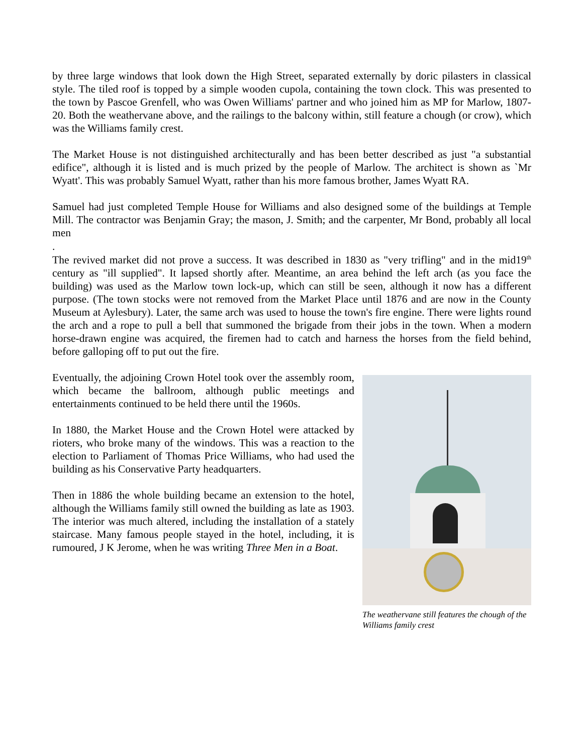by three large windows that look down the High Street, separated externally by doric pilasters in classical style. The tiled roof is topped by a simple wooden cupola, containing the town clock. This was presented to the town by Pascoe Grenfell, who was Owen Williams' partner and who joined him as MP for Marlow, 1807-20. Both the weathervane above, and the railings to the balcony within, still feature a chough (or crow), which was the Williams family crest.
The Market House is not distinguished architecturally and has been better described as just "a substantial edifice", although it is listed and is much prized by the people of Marlow. The architect is shown as `Mr Wyatt'. This was probably Samuel Wyatt, rather than his more famous brother, James Wyatt RA.
Samuel had just completed Temple House for Williams and also designed some of the buildings at Temple Mill. The contractor was Benjamin Gray; the mason, J. Smith; and the carpenter, Mr Bond, probably all local men
.
The revived market did not prove a success. It was described in 1830 as "very trifling" and in the mid19<sup>th</sup> century as "ill supplied". It lapsed shortly after. Meantime, an area behind the left arch (as you face the building) was used as the Marlow town lock-up, which can still be seen, although it now has a different purpose. (The town stocks were not removed from the Market Place until 1876 and are now in the County Museum at Aylesbury). Later, the same arch was used to house the town's fire engine. There were lights round the arch and a rope to pull a bell that summoned the brigade from their jobs in the town. When a modern horse-drawn engine was acquired, the firemen had to catch and harness the horses from the field behind, before galloping off to put out the fire.
Eventually, the adjoining Crown Hotel took over the assembly room, which became the ballroom, although public meetings and entertainments continued to be held there until the 1960s.
In 1880, the Market House and the Crown Hotel were attacked by rioters, who broke many of the windows. This was a reaction to the election to Parliament of Thomas Price Williams, who had used the building as his Conservative Party headquarters.
Then in 1886 the whole building became an extension to the hotel, although the Williams family still owned the building as late as 1903. The interior was much altered, including the installation of a stately staircase. Many famous people stayed in the hotel, including, it is rumoured, J K Jerome, when he was writing Three Men in a Boat.
The weathervane still features the chough of the Williams family crest